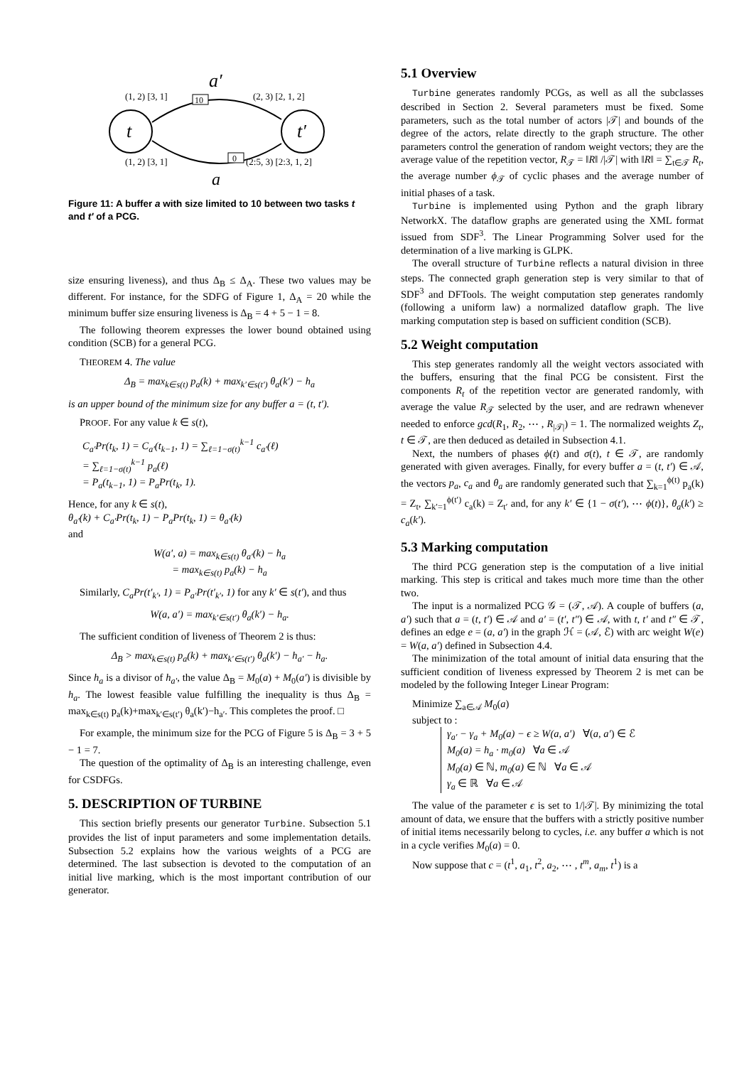t
t′
a′
a
(1, 2) [3, 1]
(2, 3) [2, 1, 2]
(1, 2) [3, 1]
(2:5, 3) [2:3, 1, 2]
10
0
Figure 11: A buffer a with size limited to 10 between two tasks t and t′ of a PCG.
size ensuring liveness), and thus Δ<sub>B</sub> ≤ Δ<sub>A</sub>. These two values may be different. For instance, for the SDFG of Figure 1, Δ<sub>A</sub> = 20 while the minimum buffer size ensuring liveness is Δ<sub>B</sub> = 4 + 5 − 1 = 8.
The following theorem expresses the lower bound obtained using condition (SCB) for a general PCG.
THEOREM 4. The value
Δ<sub>B</sub> = max<sub>k∈s(t)</sub> p<sub>a</sub>(k) + max<sub>k′∈s(t′)</sub> θ<sub>a</sub>(k′) − h<sub>a</sub>
is an upper bound of the minimum size for any buffer a = (t, t′).
PROOF. For any value k ∈ s(t),
C<sub>a′</sub>Pr(t<sub>k</sub>, 1) = C<sub>a′</sub>(t<sub>k−1</sub>, 1) = ∑<sub>ℓ=1−σ(t)</sub><sup>k−1</sup> c<sub>a′</sub>(ℓ)
= ∑<sub>ℓ=1−σ(t)</sub><sup>k−1</sup> p<sub>a</sub>(ℓ)
= P<sub>a</sub>(t<sub>k−1</sub>, 1) = P<sub>a</sub>Pr(t<sub>k</sub>, 1).
Hence, for any k ∈ s(t),
θ<sub>a′</sub>(k) + C<sub>a′</sub>Pr(t<sub>k</sub>, 1) − P<sub>a</sub>Pr(t<sub>k</sub>, 1) = θ<sub>a′</sub>(k)
and
W(a′, a) = max<sub>k∈s(t)</sub> θ<sub>a′</sub>(k) − h<sub>a</sub>
= max<sub>k∈s(t)</sub> p<sub>a</sub>(k) − h<sub>a</sub>
Similarly, C<sub>a</sub>Pr(t′<sub>k′</sub>, 1) = P<sub>a′</sub>Pr(t′<sub>k′</sub>, 1) for any k′ ∈ s(t′), and thus
W(a, a′) = max<sub>k′∈s(t′)</sub> θ<sub>a</sub>(k′) − h<sub>a</sub>.
The sufficient condition of liveness of Theorem 2 is thus:
Δ<sub>B</sub> > max<sub>k∈s(t)</sub> p<sub>a</sub>(k) + max<sub>k′∈s(t′)</sub> θ<sub>a</sub>(k′) − h<sub>a′</sub> − h<sub>a</sub>.
Since h<sub>a</sub> is a divisor of h<sub>a′</sub>, the value Δ<sub>B</sub> = M<sub>0</sub>(a) + M<sub>0</sub>(a′) is divisible by h<sub>a</sub>. The lowest feasible value fulfilling the inequality is thus Δ<sub>B</sub> = max<sub>k∈s(t)</sub> p<sub>a</sub>(k)+max<sub>k′∈s(t′)</sub> θ<sub>a</sub>(k′)−h<sub>a′</sub>. This completes the proof. □
For example, the minimum size for the PCG of Figure 5 is Δ<sub>B</sub> = 3 + 5 − 1 = 7.
The question of the optimality of Δ<sub>B</sub> is an interesting challenge, even for CSDFGs.
5. DESCRIPTION OF TURBINE
This section briefly presents our generator Turbine. Subsection 5.1 provides the list of input parameters and some implementation details. Subsection 5.2 explains how the various weights of a PCG are determined. The last subsection is devoted to the computation of an initial live marking, which is the most important contribution of our generator.
5.1 Overview
Turbine generates randomly PCGs, as well as all the subclasses described in Section 2. Several parameters must be fixed. Some parameters, such as the total number of actors |𝒯| and bounds of the degree of the actors, relate directly to the graph structure. The other parameters control the generation of random weight vectors; they are the average value of the repetition vector, R<sub>𝒯</sub> = ‖R‖ /|𝒯| with ‖R‖ = ∑<sub>t∈𝒯</sub> R<sub>t</sub>, the average number ϕ<sub>𝒯</sub> of cyclic phases and the average number of initial phases of a task.
Turbine is implemented using Python and the graph library NetworkX. The dataflow graphs are generated using the XML format issued from SDF<sup>3</sup>. The Linear Programming Solver used for the determination of a live marking is GLPK.
The overall structure of Turbine reflects a natural division in three steps. The connected graph generation step is very similar to that of SDF<sup>3</sup> and DFTools. The weight computation step generates randomly (following a uniform law) a normalized dataflow graph. The live marking computation step is based on sufficient condition (SCB).
5.2 Weight computation
This step generates randomly all the weight vectors associated with the buffers, ensuring that the final PCG be consistent. First the components R<sub>t</sub> of the repetition vector are generated randomly, with average the value R<sub>𝒯</sub> selected by the user, and are redrawn whenever needed to enforce gcd(R<sub>1</sub>, R<sub>2</sub>, ⋯ , R<sub>|𝒯|</sub>) = 1. The normalized weights Z<sub>t</sub>, t ∈ 𝒯, are then deduced as detailed in Subsection 4.1.
Next, the numbers of phases ϕ(t) and σ(t), t ∈ 𝒯, are randomly generated with given averages. Finally, for every buffer a = (t, t′) ∈ 𝒜, the vectors p<sub>a</sub>, c<sub>a</sub> and θ<sub>a</sub> are randomly generated such that ∑<sub>k=1</sub><sup>ϕ(t)</sup> p<sub>a</sub>(k) = Z<sub>t</sub>, ∑<sub>k′=1</sub><sup>ϕ(t′)</sup> c<sub>a</sub>(k) = Z<sub>t′</sub> and, for any k′ ∈ {1 − σ(t′), ⋯ ϕ(t)}, θ<sub>a</sub>(k′) ≥ c<sub>a</sub>(k′).
5.3 Marking computation
The third PCG generation step is the computation of a live initial marking. This step is critical and takes much more time than the other two.
The input is a normalized PCG 𝒢 = (𝒯, 𝒜). A couple of buffers (a, a′) such that a = (t, t′) ∈ 𝒜 and a′ = (t′, t″) ∈ 𝒜, with t, t′ and t″ ∈ 𝒯, defines an edge e = (a, a′) in the graph ℋ = (𝒜, ℰ) with arc weight W(e) = W(a, a′) defined in Subsection 4.4.
The minimization of the total amount of initial data ensuring that the sufficient condition of liveness expressed by Theorem 2 is met can be modeled by the following Integer Linear Program:
Minimize ∑<sub>a∈𝒜</sub> M<sub>0</sub>(a)
subject to :
γ<sub>a′</sub> − γ<sub>a</sub> + M<sub>0</sub>(a) − ϵ ≥ W(a, a′) ∀(a, a′) ∈ ℰ
M<sub>0</sub>(a) = h<sub>a</sub> · m<sub>0</sub>(a) ∀a ∈ 𝒜
M<sub>0</sub>(a) ∈ ℕ, m<sub>0</sub>(a) ∈ ℕ ∀a ∈ 𝒜
γ<sub>a</sub> ∈ ℝ ∀a ∈ 𝒜
The value of the parameter ϵ is set to 1/|𝒯|. By minimizing the total amount of data, we ensure that the buffers with a strictly positive number of initial items necessarily belong to cycles, i.e. any buffer a which is not in a cycle verifies M<sub>0</sub>(a) = 0.
Now suppose that c = (t<sup>1</sup>, a<sub>1</sub>, t<sup>2</sup>, a<sub>2</sub>, ⋯ , t<sup>m</sup>, a<sub>m</sub>, t<sup>1</sup>) is a